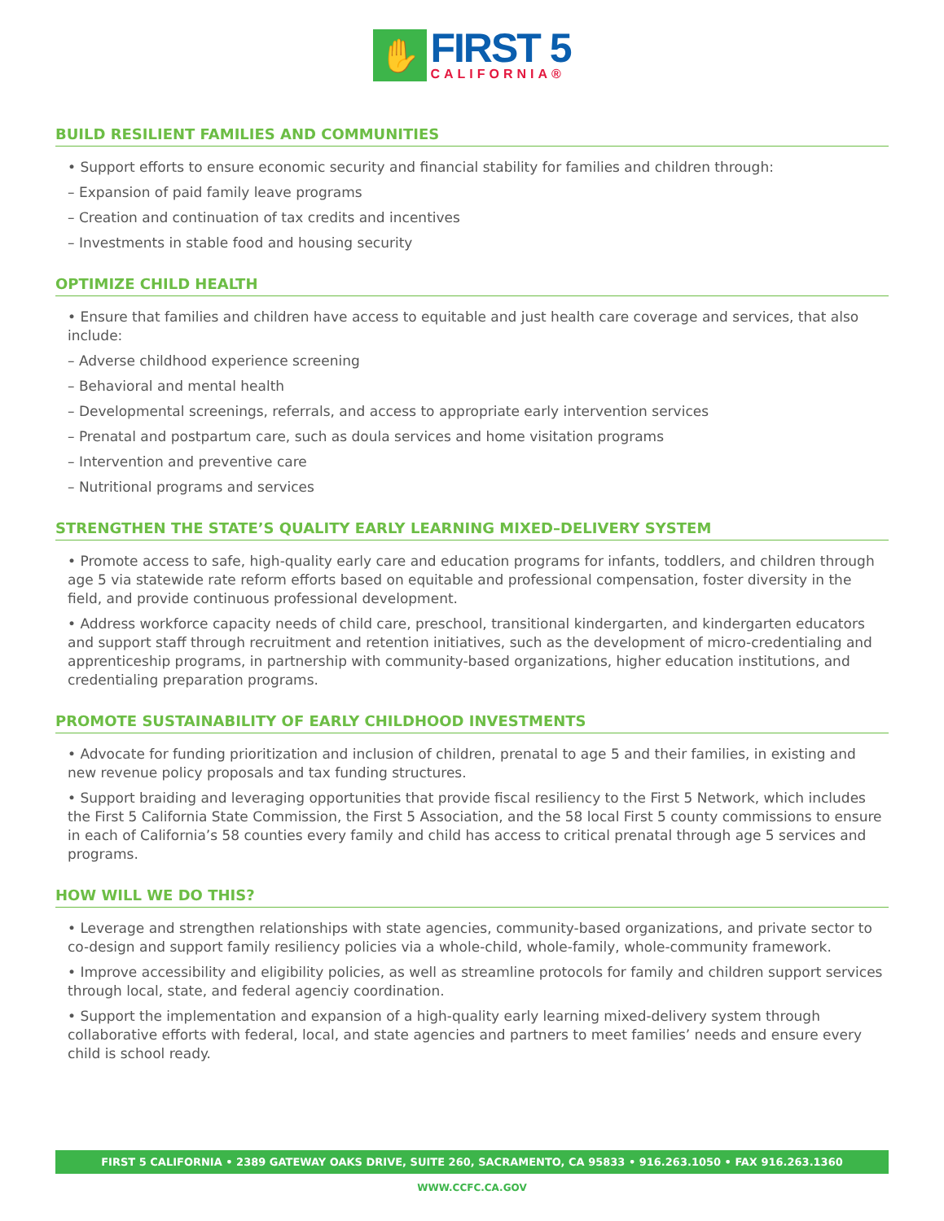✋
FIRST 5
CALIFORNIA®
BUILD RESILIENT FAMILIES AND COMMUNITIES
• Support efforts to ensure economic security and financial stability for families and children through:
– Expansion of paid family leave programs
– Creation and continuation of tax credits and incentives
– Investments in stable food and housing security
OPTIMIZE CHILD HEALTH
• Ensure that families and children have access to equitable and just health care coverage and services, that also include:
– Adverse childhood experience screening
– Behavioral and mental health
– Developmental screenings, referrals, and access to appropriate early intervention services
– Prenatal and postpartum care, such as doula services and home visitation programs
– Intervention and preventive care
– Nutritional programs and services
STRENGTHEN THE STATE’S QUALITY EARLY LEARNING MIXED–DELIVERY SYSTEM
• Promote access to safe, high-quality early care and education programs for infants, toddlers, and children through age 5 via statewide rate reform efforts based on equitable and professional compensation, foster diversity in the field, and provide continuous professional development.
• Address workforce capacity needs of child care, preschool, transitional kindergarten, and kindergarten educators and support staff through recruitment and retention initiatives, such as the development of micro-credentialing and apprenticeship programs, in partnership with community-based organizations, higher education institutions, and credentialing preparation programs.
PROMOTE SUSTAINABILITY OF EARLY CHILDHOOD INVESTMENTS
• Advocate for funding prioritization and inclusion of children, prenatal to age 5 and their families, in existing and new revenue policy proposals and tax funding structures.
• Support braiding and leveraging opportunities that provide fiscal resiliency to the First 5 Network, which includes the First 5 California State Commission, the First 5 Association, and the 58 local First 5 county commissions to ensure in each of California’s 58 counties every family and child has access to critical prenatal through age 5 services and programs.
HOW WILL WE DO THIS?
• Leverage and strengthen relationships with state agencies, community-based organizations, and private sector to co-design and support family resiliency policies via a whole-child, whole-family, whole-community framework.
• Improve accessibility and eligibility policies, as well as streamline protocols for family and children support services through local, state, and federal agenciy coordination.
• Support the implementation and expansion of a high-quality early learning mixed-delivery system through collaborative efforts with federal, local, and state agencies and partners to meet families’ needs and ensure every child is school ready.
FIRST 5 CALIFORNIA • 2389 GATEWAY OAKS DRIVE, SUITE 260, SACRAMENTO, CA 95833 • 916.263.1050 • FAX 916.263.1360
WWW.CCFC.CA.GOV